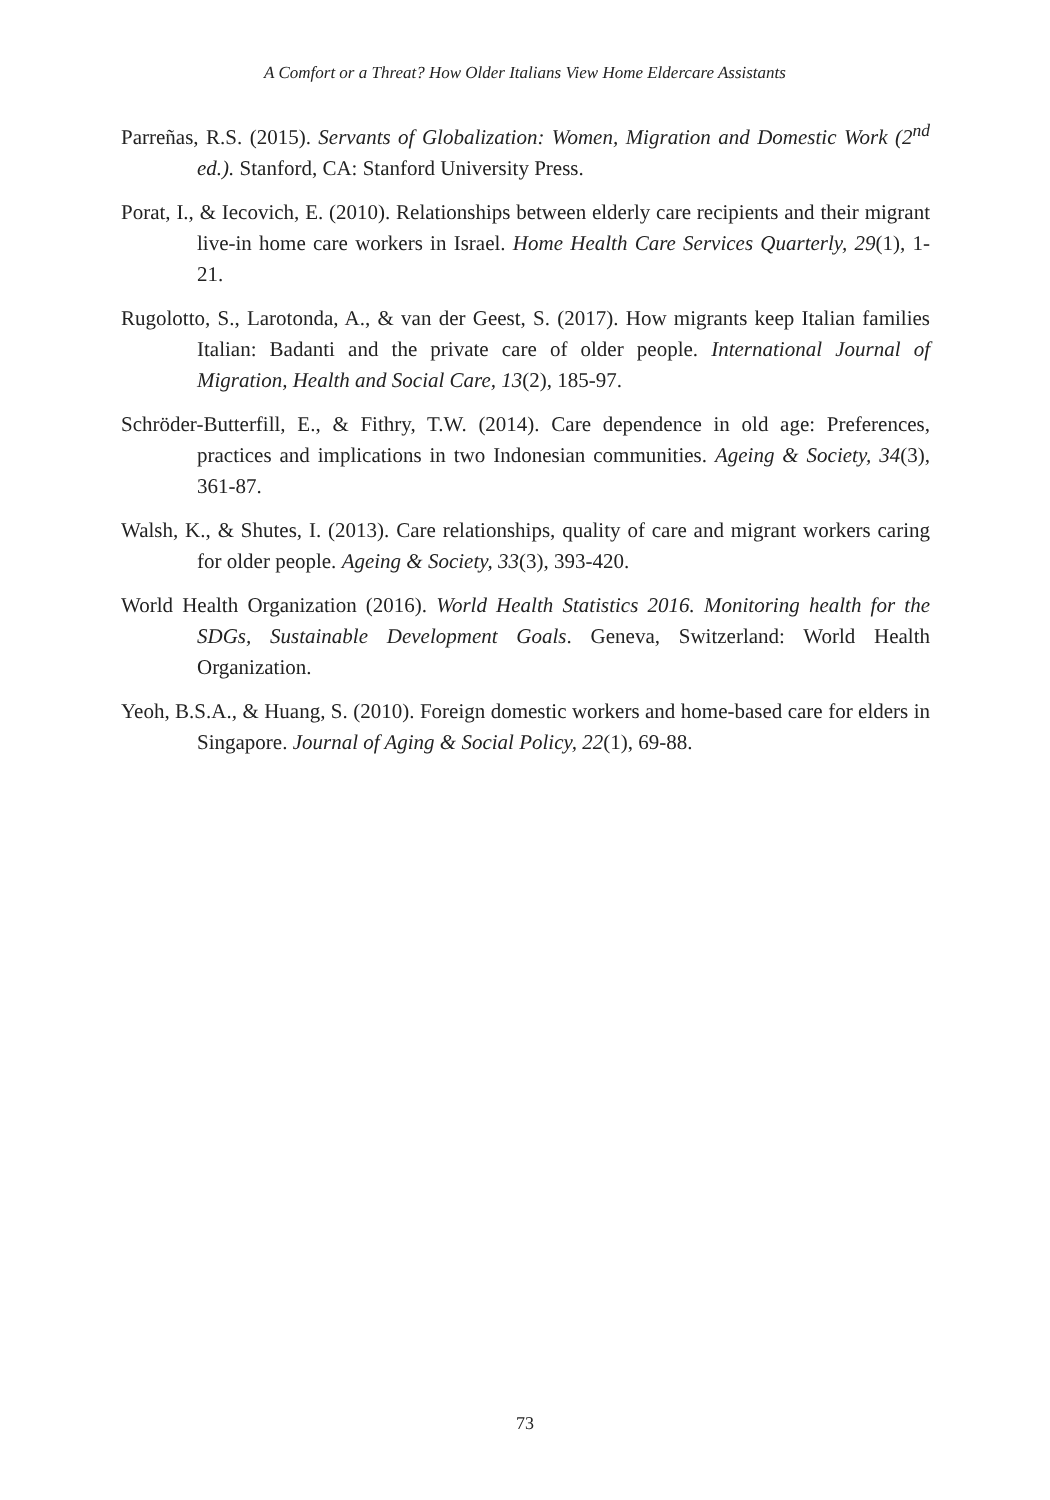A Comfort or a Threat? How Older Italians View Home Eldercare Assistants
Parreñas, R.S. (2015). Servants of Globalization: Women, Migration and Domestic Work (2<sup>nd</sup> ed.). Stanford, CA: Stanford University Press.
Porat, I., & Iecovich, E. (2010). Relationships between elderly care recipients and their migrant live-in home care workers in Israel. Home Health Care Services Quarterly, 29(1), 1-21.
Rugolotto, S., Larotonda, A., & van der Geest, S. (2017). How migrants keep Italian families Italian: Badanti and the private care of older people. International Journal of Migration, Health and Social Care, 13(2), 185-97.
Schröder-Butterfill, E., & Fithry, T.W. (2014). Care dependence in old age: Preferences, practices and implications in two Indonesian communities. Ageing & Society, 34(3), 361-87.
Walsh, K., & Shutes, I. (2013). Care relationships, quality of care and migrant workers caring for older people. Ageing & Society, 33(3), 393-420.
World Health Organization (2016). World Health Statistics 2016. Monitoring health for the SDGs, Sustainable Development Goals. Geneva, Switzerland: World Health Organization.
Yeoh, B.S.A., & Huang, S. (2010). Foreign domestic workers and home-based care for elders in Singapore. Journal of Aging & Social Policy, 22(1), 69-88.
73